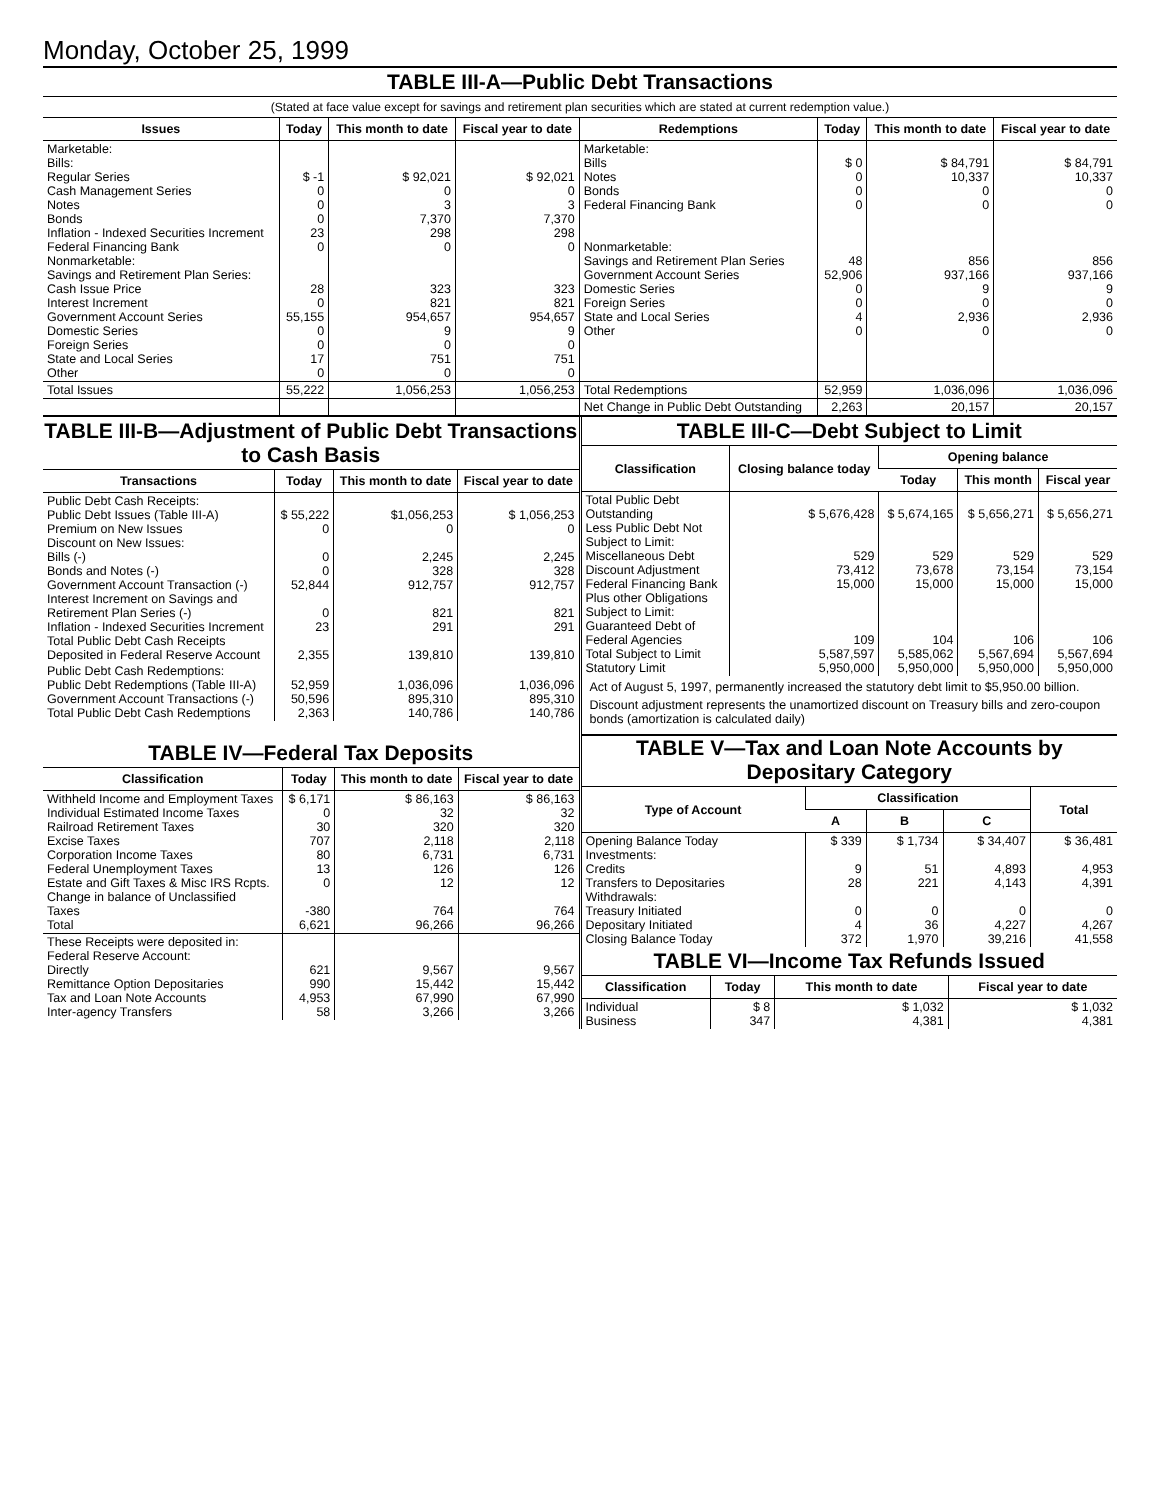Monday, October 25, 1999
TABLE III-A—Public Debt Transactions
(Stated at face value except for savings and retirement plan securities which are stated at current redemption value.)
| Issues | Today | This month to date | Fiscal year to date | Redemptions | Today | This month to date | Fiscal year to date |
| --- | --- | --- | --- | --- | --- | --- | --- |
| Marketable: Bills: Regular Series Cash Management Series Notes Bonds Inflation - Indexed Securities Increment Federal Financing Bank Nonmarketable: Savings and Retirement Plan Series: Cash Issue Price Interest Increment Government Account Series Domestic Series Foreign Series State and Local Series Other | $ -1 0 0 0 23 0 28 0 55,155 0 0 17 0 | $ 92,021 0 3 7,370 298 0 323 821 954,657 9 0 751 0 | $ 92,021 0 3 7,370 298 0 323 821 954,657 9 0 751 0 | Marketable: Bills Notes Bonds Federal Financing Bank Nonmarketable: Savings and Retirement Plan Series Government Account Series Domestic Series Foreign Series State and Local Series Other | $ 0 0 0 0 48 52,906 0 0 4 0 | $ 84,791 10,337 0 0 856 937,166 9 0 2,936 0 | $ 84,791 10,337 0 0 856 937,166 9 0 2,936 0 |
| Total Issues | 55,222 | 1,056,253 | 1,056,253 | Total Redemptions | 52,959 | 1,036,096 | 1,036,096 |
| | | | | Net Change in Public Debt Outstanding | 2,263 | 20,157 | 20,157 |
TABLE III-B—Adjustment of Public Debt Transactions to Cash Basis
| Transactions | Today | This month to date | Fiscal year to date |
| --- | --- | --- | --- |
| Public Debt Cash Receipts: Public Debt Issues (Table III-A) Premium on New Issues Discount on New Issues: Bills (-) Bonds and Notes (-) Government Account Transaction (-) Interest Increment on Savings and Retirement Plan Series (-) Inflation - Indexed Securities Increment Total Public Debt Cash Receipts Deposited in Federal Reserve Account | $ 55,222 0 0 0 52,844 0 23 2,355 | $1,056,253 0 2,245 328 912,757 821 291 139,810 | $ 1,056,253 0 2,245 328 912,757 821 291 139,810 |
| Public Debt Cash Redemptions: Public Debt Redemptions (Table III-A) Government Account Transactions (-) Total Public Debt Cash Redemptions | 52,959 50,596 2,363 | 1,036,096 895,310 140,786 | 1,036,096 895,310 140,786 |
TABLE IV—Federal Tax Deposits
| Classification | Today | This month to date | Fiscal year to date |
| --- | --- | --- | --- |
| Withheld Income and Employment Taxes Individual Estimated Income Taxes Railroad Retirement Taxes Excise Taxes Corporation Income Taxes Federal Unemployment Taxes Estate and Gift Taxes & Misc IRS Rcpts. Change in balance of Unclassified Taxes Total | $ 6,171 0 30 707 80 13 0 -380 6,621 | $ 86,163 32 320 2,118 6,731 126 12 764 96,266 | $ 86,163 32 320 2,118 6,731 126 12 764 96,266 |
| These Receipts were deposited in: Federal Reserve Account: Directly Remittance Option Depositaries Tax and Loan Note Accounts Inter-agency Transfers | 621 990 4,953 58 | 9,567 15,442 67,990 3,266 | 9,567 15,442 67,990 3,266 |
TABLE III-C—Debt Subject to Limit
| Classification | Closing balance today | Opening balance | | |
| --- | --- | --- | --- | --- |
| | | Today | This month | Fiscal year |
| Total Public Debt Outstanding Less Public Debt Not Subject to Limit: Miscellaneous Debt Discount Adjustment Federal Financing Bank Plus other Obligations Subject to Limit: Guaranteed Debt of Federal Agencies Total Subject to Limit Statutory Limit | $ 5,676,428 529 73,412 15,000 109 5,587,597 5,950,000 | $ 5,674,165 529 73,678 15,000 104 5,585,062 5,950,000 | $ 5,656,271 529 73,154 15,000 106 5,567,694 5,950,000 | $ 5,656,271 529 73,154 15,000 106 5,567,694 5,950,000 |
Act of August 5, 1997, permanently increased the statutory debt limit to $5,950.00 billion.
Discount adjustment represents the unamortized discount on Treasury bills and zero-coupon bonds (amortization is calculated daily)
TABLE V—Tax and Loan Note Accounts by Depositary Category
| Type of Account | Classification | | | Total |
| --- | --- | --- | --- | --- |
| | A | B | C | |
| Opening Balance Today Investments: Credits Transfers to Depositaries Withdrawals: Treasury Initiated Depositary Initiated Closing Balance Today | $ 339 9 28 0 4 372 | $ 1,734 51 221 0 36 1,970 | $ 34,407 4,893 4,143 0 4,227 39,216 | $ 36,481 4,953 4,391 0 4,267 41,558 |
TABLE VI—Income Tax Refunds Issued
| Classification | Today | This month to date | Fiscal year to date |
| --- | --- | --- | --- |
| Individual Business | $ 8 347 | $ 1,032 4,381 | $ 1,032 4,381 |